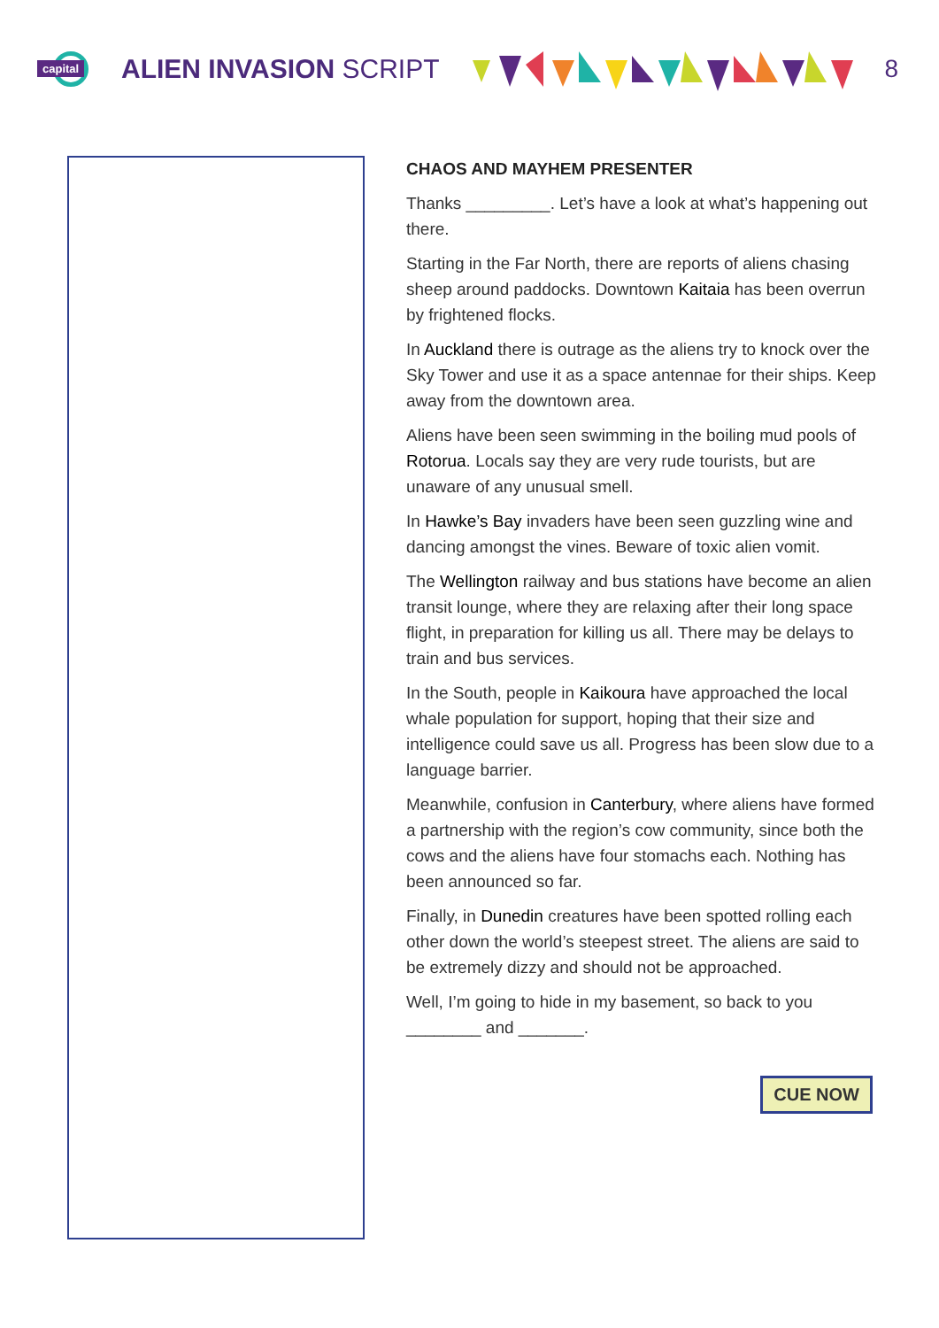capital
ALIEN INVASION SCRIPT 8
CHAOS AND MAYHEM PRESENTER
Thanks _________. Let’s have a look at what’s happening out there.
Starting in the Far North, there are reports of aliens chasing sheep around paddocks. Downtown Kaitaia has been overrun by frightened flocks.
In Auckland there is outrage as the aliens try to knock over the Sky Tower and use it as a space antennae for their ships. Keep away from the downtown area.
Aliens have been seen swimming in the boiling mud pools of Rotorua. Locals say they are very rude tourists, but are unaware of any unusual smell.
In Hawke’s Bay invaders have been seen guzzling wine and dancing amongst the vines. Beware of toxic alien vomit.
The Wellington railway and bus stations have become an alien transit lounge, where they are relaxing after their long space flight, in preparation for killing us all. There may be delays to train and bus services.
In the South, people in Kaikoura have approached the local whale population for support, hoping that their size and intelligence could save us all. Progress has been slow due to a language barrier.
Meanwhile, confusion in Canterbury, where aliens have formed a partnership with the region’s cow community, since both the cows and the aliens have four stomachs each. Nothing has been announced so far.
Finally, in Dunedin creatures have been spotted rolling each other down the world’s steepest street. The aliens are said to be extremely dizzy and should not be approached.
Well, I’m going to hide in my basement, so back to you ________ and _______.
CUE NOW